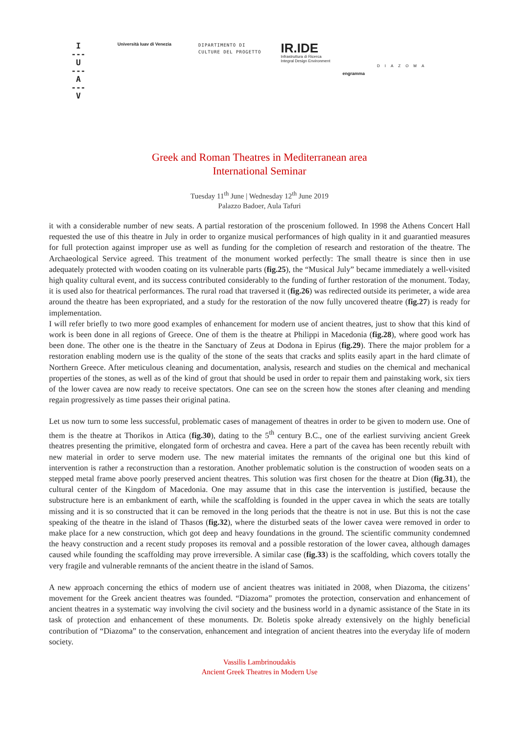I
---
U
---
A
---
V
Università Iuav di Venezia
DIPARTIMENTO DI
CULTURE DEL PROGETTO
IR.IDE
Infrastruttura di Ricerca
Integral Design Environment
engramma
DIAZOMA
Greek and Roman Theatres in Mediterranean area
International Seminar
Tuesday 11<sup>th</sup> June | Wednesday 12<sup>th</sup> June 2019
Palazzo Badoer, Aula Tafuri
it with a considerable number of new seats. A partial restoration of the proscenium followed. In 1998 the Athens Concert Hall requested the use of this theatre in July in order to organize musical performances of high quality in it and guarantied measures for full protection against improper use as well as funding for the completion of research and restoration of the theatre. The Archaeological Service agreed. This treatment of the monument worked perfectly: The small theatre is since then in use adequately protected with wooden coating on its vulnerable parts (fig.25), the “Musical July” became immediately a well-visited high quality cultural event, and its success contributed considerably to the funding of further restoration of the monument. Today, it is used also for theatrical performances. The rural road that traversed it (fig.26) was redirected outside its perimeter, a wide area around the theatre has been expropriated, and a study for the restoration of the now fully uncovered theatre (fig.27) is ready for implementation.
I will refer briefly to two more good examples of enhancement for modern use of ancient theatres, just to show that this kind of work is been done in all regions of Greece. One of them is the theatre at Philippi in Macedonia (fig.28), where good work has been done. The other one is the theatre in the Sanctuary of Zeus at Dodona in Epirus (fig.29). There the major problem for a restoration enabling modern use is the quality of the stone of the seats that cracks and splits easily apart in the hard climate of Northern Greece. After meticulous cleaning and documentation, analysis, research and studies on the chemical and mechanical properties of the stones, as well as of the kind of grout that should be used in order to repair them and painstaking work, six tiers of the lower cavea are now ready to receive spectators. One can see on the screen how the stones after cleaning and mending regain progressively as time passes their original patina.
Let us now turn to some less successful, problematic cases of management of theatres in order to be given to modern use. One of them is the theatre at Thorikos in Attica (fig.30), dating to the 5<sup>th</sup> century B.C., one of the earliest surviving ancient Greek theatres presenting the primitive, elongated form of orchestra and cavea. Here a part of the cavea has been recently rebuilt with new material in order to serve modern use. The new material imitates the remnants of the original one but this kind of intervention is rather a reconstruction than a restoration. Another problematic solution is the construction of wooden seats on a stepped metal frame above poorly preserved ancient theatres. This solution was first chosen for the theatre at Dion (fig.31), the cultural center of the Kingdom of Macedonia. One may assume that in this case the intervention is justified, because the substructure here is an embankment of earth, while the scaffolding is founded in the upper cavea in which the seats are totally missing and it is so constructed that it can be removed in the long periods that the theatre is not in use. But this is not the case speaking of the theatre in the island of Thasos (fig.32), where the disturbed seats of the lower cavea were removed in order to make place for a new construction, which got deep and heavy foundations in the ground. The scientific community condemned the heavy construction and a recent study proposes its removal and a possible restoration of the lower cavea, although damages caused while founding the scaffolding may prove irreversible. A similar case (fig.33) is the scaffolding, which covers totally the very fragile and vulnerable remnants of the ancient theatre in the island of Samos.
A new approach concerning the ethics of modern use of ancient theatres was initiated in 2008, when Diazoma, the citizens’ movement for the Greek ancient theatres was founded. “Diazoma” promotes the protection, conservation and enhancement of ancient theatres in a systematic way involving the civil society and the business world in a dynamic assistance of the State in its task of protection and enhancement of these monuments. Dr. Boletis spoke already extensively on the highly beneficial contribution of “Diazoma” to the conservation, enhancement and integration of ancient theatres into the everyday life of modern society.
Vassilis Lambrinoudakis
Ancient Greek Theatres in Modern Use